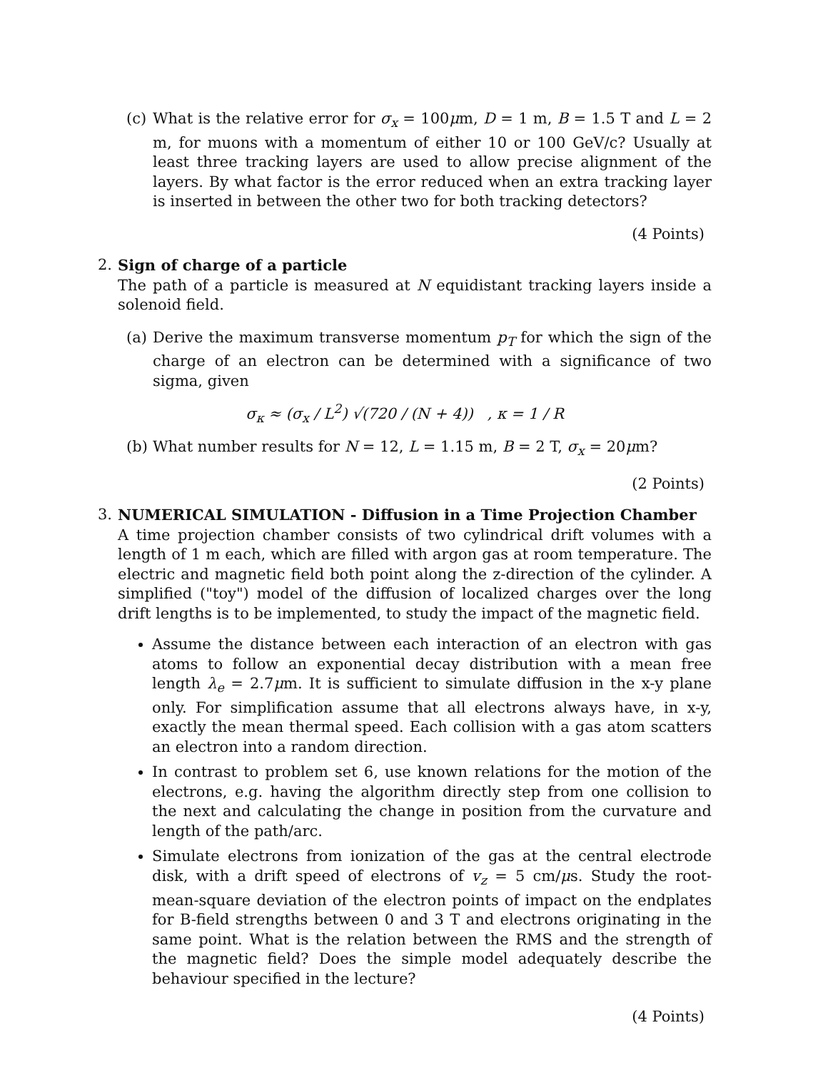(c)
What is the relative error for σ<sub>x</sub> = 100μm, D = 1 m, B = 1.5 T and L = 2 m, for muons with a momentum of either 10 or 100 GeV/c? Usually at least three tracking layers are used to allow precise alignment of the layers. By what factor is the error reduced when an extra tracking layer is inserted in between the other two for both tracking detectors?
(4 Points)
2. Sign of charge of a particle
The path of a particle is measured at N equidistant tracking layers inside a solenoid field.
(a)
Derive the maximum transverse momentum p<sub>T</sub> for which the sign of the charge of an electron can be determined with a significance of two sigma, given
σ<sub>κ</sub> ≈ (σ<sub>x</sub> / L<sup>2</sup>) √(720 / (N + 4)) , κ = 1 / R
(b)
What number results for N = 12, L = 1.15 m, B = 2 T, σ<sub>x</sub> = 20μm?
(2 Points)
3. NUMERICAL SIMULATION - Diffusion in a Time Projection Chamber
A time projection chamber consists of two cylindrical drift volumes with a length of 1 m each, which are filled with argon gas at room temperature. The electric and magnetic field both point along the z-direction of the cylinder. A simplified ("toy") model of the diffusion of localized charges over the long drift lengths is to be implemented, to study the impact of the magnetic field.
Assume the distance between each interaction of an electron with gas atoms to follow an exponential decay distribution with a mean free length λ<sub>e</sub> = 2.7μm. It is sufficient to simulate diffusion in the x-y plane only. For simplification assume that all electrons always have, in x-y, exactly the mean thermal speed. Each collision with a gas atom scatters an electron into a random direction.
In contrast to problem set 6, use known relations for the motion of the electrons, e.g. having the algorithm directly step from one collision to the next and calculating the change in position from the curvature and length of the path/arc.
Simulate electrons from ionization of the gas at the central electrode disk, with a drift speed of electrons of v<sub>z</sub> = 5 cm/μs. Study the root-mean-square deviation of the electron points of impact on the endplates for B-field strengths between 0 and 3 T and electrons originating in the same point. What is the relation between the RMS and the strength of the magnetic field? Does the simple model adequately describe the behaviour specified in the lecture?
(4 Points)